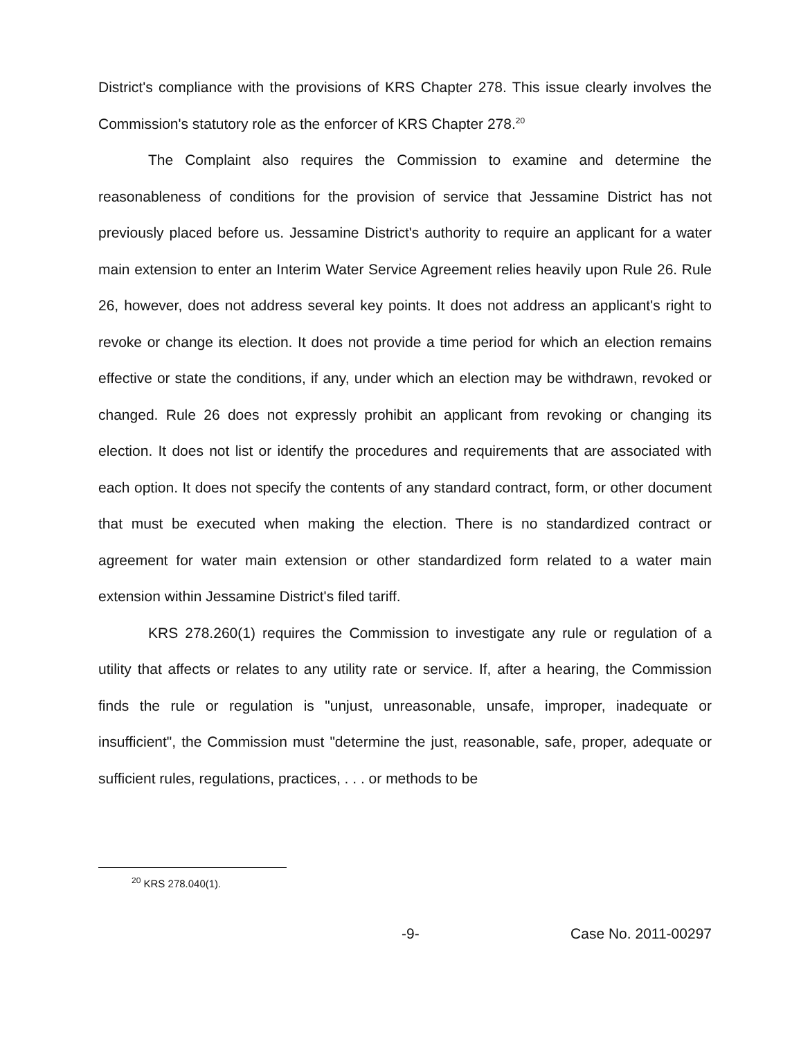District's compliance with the provisions of KRS Chapter 278. This issue clearly involves the Commission's statutory role as the enforcer of KRS Chapter 278.<sup>20</sup>
The Complaint also requires the Commission to examine and determine the reasonableness of conditions for the provision of service that Jessamine District has not previously placed before us. Jessamine District's authority to require an applicant for a water main extension to enter an Interim Water Service Agreement relies heavily upon Rule 26. Rule 26, however, does not address several key points. It does not address an applicant's right to revoke or change its election. It does not provide a time period for which an election remains effective or state the conditions, if any, under which an election may be withdrawn, revoked or changed. Rule 26 does not expressly prohibit an applicant from revoking or changing its election. It does not list or identify the procedures and requirements that are associated with each option. It does not specify the contents of any standard contract, form, or other document that must be executed when making the election. There is no standardized contract or agreement for water main extension or other standardized form related to a water main extension within Jessamine District's filed tariff.
KRS 278.260(1) requires the Commission to investigate any rule or regulation of a utility that affects or relates to any utility rate or service. If, after a hearing, the Commission finds the rule or regulation is "unjust, unreasonable, unsafe, improper, inadequate or insufficient", the Commission must "determine the just, reasonable, safe, proper, adequate or sufficient rules, regulations, practices, . . . or methods to be
<sup>20</sup> KRS 278.040(1).
-9- Case No. 2011-00297